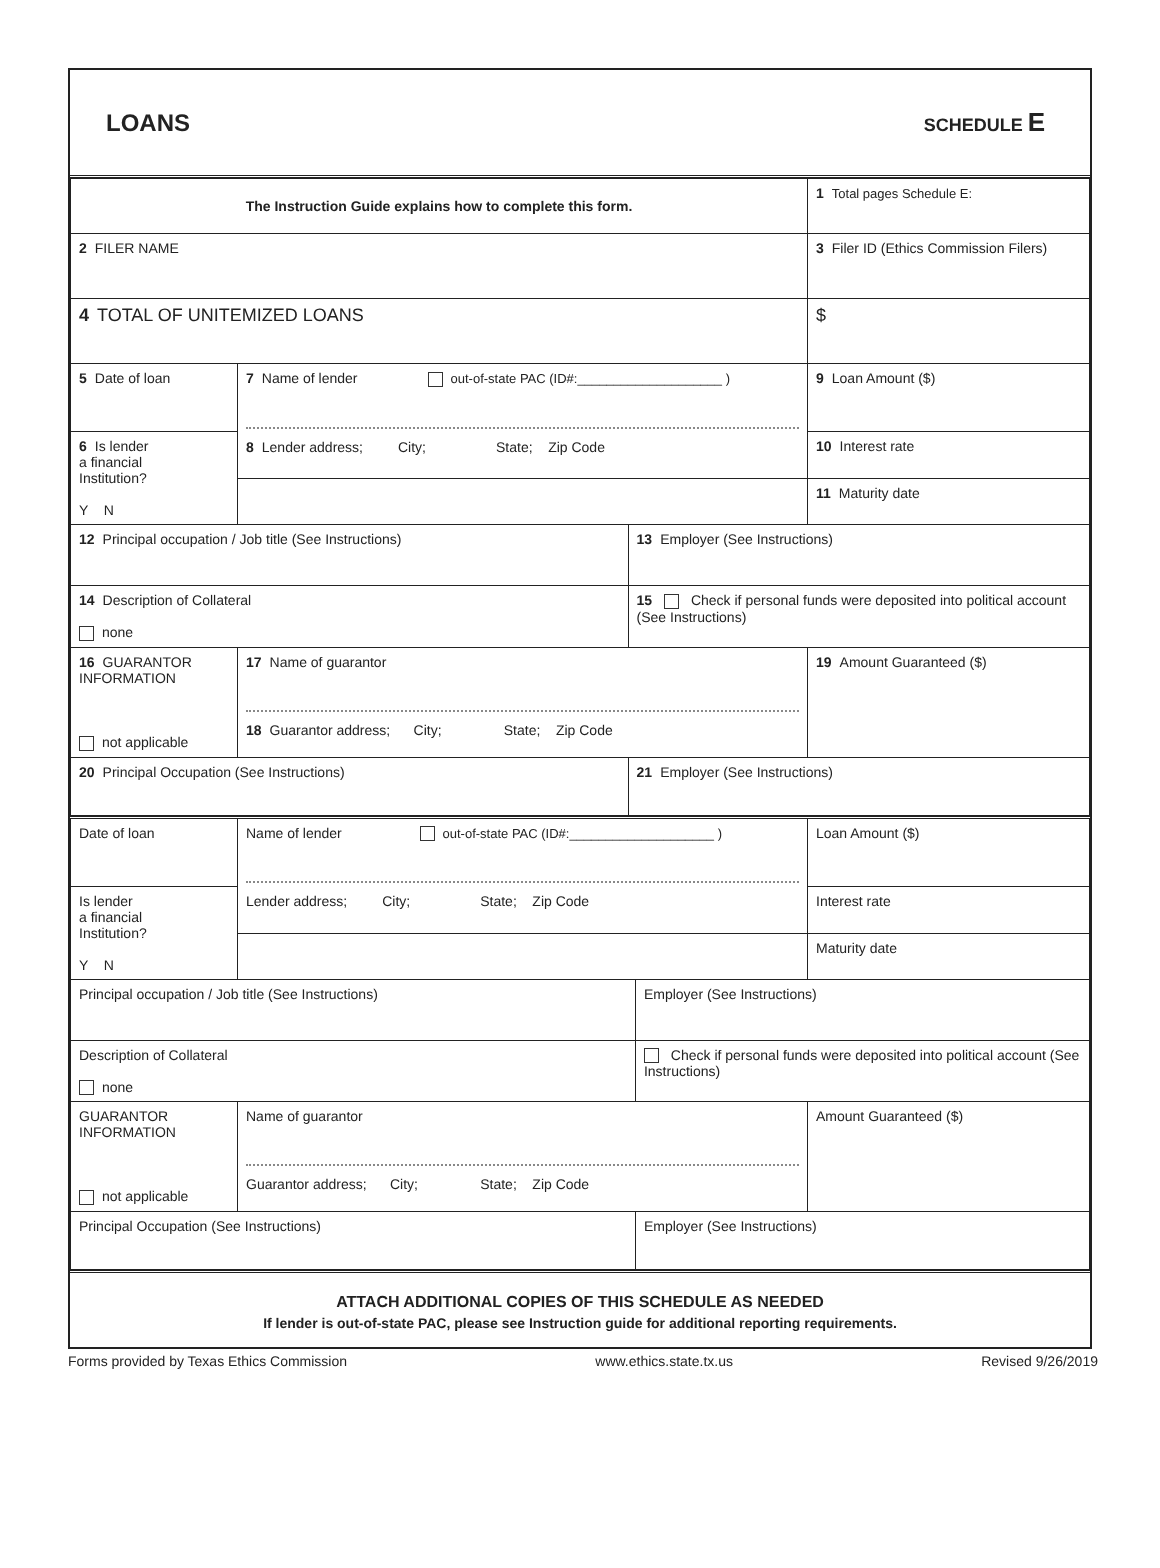LOANS
SCHEDULE E
| The Instruction Guide explains how to complete this form. | | | 1 Total pages Schedule E: |
| 2 FILER NAME | | | 3 Filer ID (Ethics Commission Filers) |
| 4 TOTAL OF UNITEMIZED LOANS | | | $ |
| 5 Date of loan | 7 Name of lender out-of-state PAC (ID#:____________________ ) 8 Lender address; City; State; Zip Code | | 9 Loan Amount ($) |
| 6 Is lender a financial Institution? Y N | | | 10 Interest rate |
| | | | 11 Maturity date |
| 12 Principal occupation / Job title (See Instructions) | | 13 Employer (See Instructions) | |
| 14 Description of Collateral none | | 15 Check if personal funds were deposited into political account (See Instructions) | |
| 16 GUARANTOR INFORMATION not applicable | 17 Name of guarantor 18 Guarantor address; City; State; Zip Code | | 19 Amount Guaranteed ($) |
| 20 Principal Occupation (See Instructions) | | 21 Employer (See Instructions) | |
| Date of loan | Name of lender out-of-state PAC (ID#:____________________ ) Lender address; City; State; Zip Code | | Loan Amount ($) |
| Is lender a financial Institution? Y N | | | Interest rate |
| | | | Maturity date |
| Principal occupation / Job title (See Instructions) | | Employer (See Instructions) | |
| Description of Collateral none | | Check if personal funds were deposited into political account (See Instructions) | |
| GUARANTOR INFORMATION not applicable | Name of guarantor Guarantor address; City; State; Zip Code | | Amount Guaranteed ($) |
| Principal Occupation (See Instructions) | | Employer (See Instructions) | |
ATTACH ADDITIONAL COPIES OF THIS SCHEDULE AS NEEDED
If lender is out-of-state PAC, please see Instruction guide for additional reporting requirements.
Forms provided by Texas Ethics Commission www.ethics.state.tx.us Revised 9/26/2019